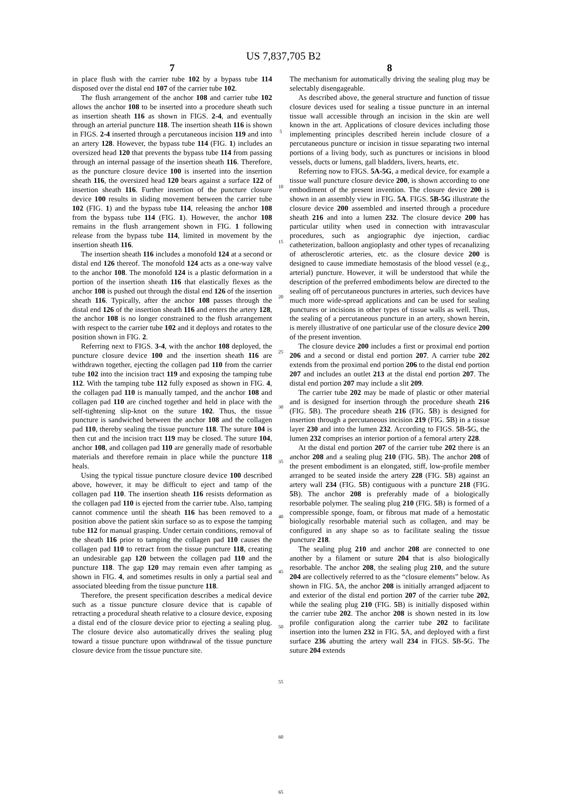US 7,837,705 B2
7
in place flush with the carrier tube 102 by a bypass tube 114 disposed over the distal end 107 of the carrier tube 102.
The flush arrangement of the anchor 108 and carrier tube 102 allows the anchor 108 to be inserted into a procedure sheath such as insertion sheath 116 as shown in FIGS. 2-4, and eventually through an arterial puncture 118. The insertion sheath 116 is shown in FIGS. 2-4 inserted through a percutaneous incision 119 and into an artery 128. However, the bypass tube 114 (FIG. 1) includes an oversized head 120 that prevents the bypass tube 114 from passing through an internal passage of the insertion sheath 116. Therefore, as the puncture closure device 100 is inserted into the insertion sheath 116, the oversized head 120 bears against a surface 122 of insertion sheath 116. Further insertion of the puncture closure device 100 results in sliding movement between the carrier tube 102 (FIG. 1) and the bypass tube 114, releasing the anchor 108 from the bypass tube 114 (FIG. 1). However, the anchor 108 remains in the flush arrangement shown in FIG. 1 following release from the bypass tube 114, limited in movement by the insertion sheath 116.
The insertion sheath 116 includes a monofold 124 at a second or distal end 126 thereof. The monofold 124 acts as a one-way valve to the anchor 108. The monofold 124 is a plastic deformation in a portion of the insertion sheath 116 that elastically flexes as the anchor 108 is pushed out through the distal end 126 of the insertion sheath 116. Typically, after the anchor 108 passes through the distal end 126 of the insertion sheath 116 and enters the artery 128, the anchor 108 is no longer constrained to the flush arrangement with respect to the carrier tube 102 and it deploys and rotates to the position shown in FIG. 2.
Referring next to FIGS. 3-4, with the anchor 108 deployed, the puncture closure device 100 and the insertion sheath 116 are withdrawn together, ejecting the collagen pad 110 from the carrier tube 102 into the incision tract 119 and exposing the tamping tube 112. With the tamping tube 112 fully exposed as shown in FIG. 4, the collagen pad 110 is manually tamped, and the anchor 108 and collagen pad 110 are cinched together and held in place with the self-tightening slip-knot on the suture 102. Thus, the tissue puncture is sandwiched between the anchor 108 and the collagen pad 110, thereby sealing the tissue puncture 118. The suture 104 is then cut and the incision tract 119 may be closed. The suture 104, anchor 108, and collagen pad 110 are generally made of resorbable materials and therefore remain in place while the puncture 118 heals.
Using the typical tissue puncture closure device 100 described above, however, it may be difficult to eject and tamp of the collagen pad 110. The insertion sheath 116 resists deformation as the collagen pad 110 is ejected from the carrier tube. Also, tamping cannot commence until the sheath 116 has been removed to a position above the patient skin surface so as to expose the tamping tube 112 for manual grasping. Under certain conditions, removal of the sheath 116 prior to tamping the collagen pad 110 causes the collagen pad 110 to retract from the tissue puncture 118, creating an undesirable gap 120 between the collagen pad 110 and the puncture 118. The gap 120 may remain even after tamping as shown in FIG. 4, and sometimes results in only a partial seal and associated bleeding from the tissue puncture 118.
Therefore, the present specification describes a medical device such as a tissue puncture closure device that is capable of retracting a procedural sheath relative to a closure device, exposing a distal end of the closure device prior to ejecting a sealing plug. The closure device also automatically drives the sealing plug toward a tissue puncture upon withdrawal of the tissue puncture closure device from the tissue puncture site.
5
10
15
20
25
30
35
40
45
50
55
60
65
8
The mechanism for automatically driving the sealing plug may be selectably disengageable.
As described above, the general structure and function of tissue closure devices used for sealing a tissue puncture in an internal tissue wall accessible through an incision in the skin are well known in the art. Applications of closure devices including those implementing principles described herein include closure of a percutaneous puncture or incision in tissue separating two internal portions of a living body, such as punctures or incisions in blood vessels, ducts or lumens, gall bladders, livers, hearts, etc.
Referring now to FIGS. 5A-5G, a medical device, for example a tissue wall puncture closure device 200, is shown according to one embodiment of the present invention. The closure device 200 is shown in an assembly view in FIG. 5A. FIGS. 5B-5G illustrate the closure device 200 assembled and inserted through a procedure sheath 216 and into a lumen 232. The closure device 200 has particular utility when used in connection with intravascular procedures, such as angiographic dye injection, cardiac catheterization, balloon angioplasty and other types of recanalizing of atherosclerotic arteries, etc. as the closure device 200 is designed to cause immediate hemostasis of the blood vessel (e.g., arterial) puncture. However, it will be understood that while the description of the preferred embodiments below are directed to the sealing off of percutaneous punctures in arteries, such devices have much more wide-spread applications and can be used for sealing punctures or incisions in other types of tissue walls as well. Thus, the sealing of a percutaneous puncture in an artery, shown herein, is merely illustrative of one particular use of the closure device 200 of the present invention.
The closure device 200 includes a first or proximal end portion 206 and a second or distal end portion 207. A carrier tube 202 extends from the proximal end portion 206 to the distal end portion 207 and includes an outlet 213 at the distal end portion 207. The distal end portion 207 may include a slit 209.
The carrier tube 202 may be made of plastic or other material and is designed for insertion through the procedure sheath 216 (FIG. 5 B). The procedure sheath 216 (FIG. 5 B) is designed for insertion through a percutaneous incision 219 (FIG. 5 B) in a tissue layer 230 and into the lumen 232. According to FIGS. 5 B-5 G, the lumen 232 comprises an interior portion of a femoral artery 228.
At the distal end portion 207 of the carrier tube 202 there is an anchor 208 and a sealing plug 210 (FIG. 5 B). The anchor 208 of the present embodiment is an elongated, stiff, low-profile member arranged to be seated inside the artery 228 (FIG. 5 B) against an artery wall 234 (FIG. 5 B) contiguous with a puncture 218 (FIG. 5 B). The anchor 208 is preferably made of a biologically resorbable polymer. The sealing plug 210 (FIG. 5 B) is formed of a compressible sponge, foam, or fibrous mat made of a hemostatic biologically resorbable material such as collagen, and may be configured in any shape so as to facilitate sealing the tissue puncture 218.
The sealing plug 210 and anchor 208 are connected to one another by a filament or suture 204 that is also biologically resorbable. The anchor 208, the sealing plug 210, and the suture 204 are collectively referred to as the “closure elements” below. As shown in FIG. 5 A, the anchor 208 is initially arranged adjacent to and exterior of the distal end portion 207 of the carrier tube 202, while the sealing plug 210 (FIG. 5 B) is initially disposed within the carrier tube 202. The anchor 208 is shown nested in its low profile configuration along the carrier tube 202 to facilitate insertion into the lumen 232 in FIG. 5 A, and deployed with a first surface 236 abutting the artery wall 234 in FIGS. 5 B-5 G. The suture 204 extends